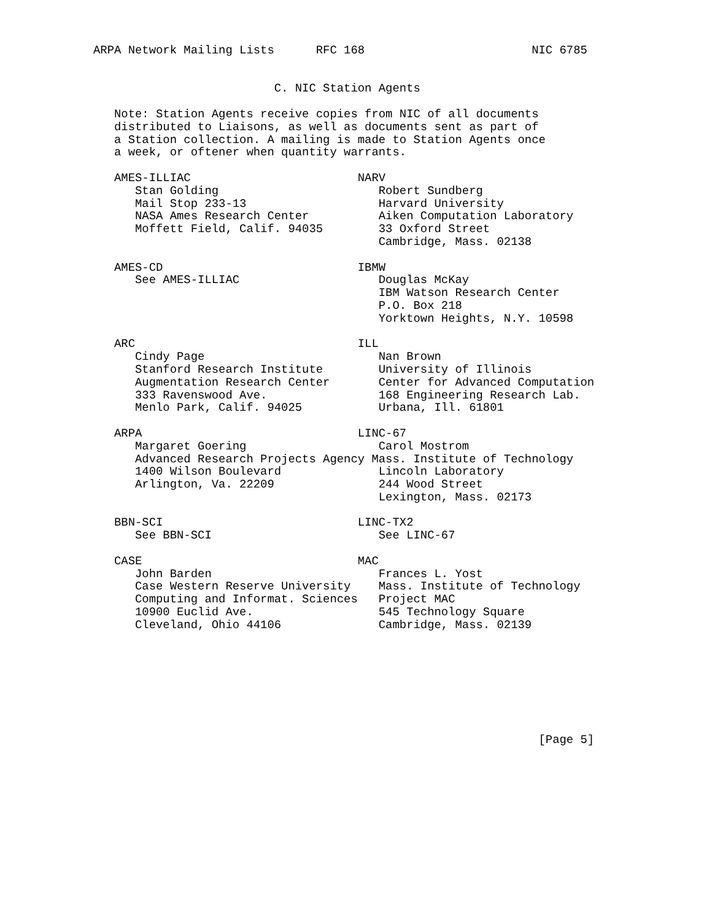ARPA Network Mailing Lists      RFC 168                        NIC 6785


                          C. NIC Station Agents

   Note: Station Agents receive copies from NIC of all documents
   distributed to Liaisons, as well as documents sent as part of
   a Station collection. A mailing is made to Station Agents once
   a week, or oftener when quantity warrants.

   AMES-ILLIAC                        NARV
      Stan Golding                       Robert Sundberg
      Mail Stop 233-13                   Harvard University
      NASA Ames Research Center          Aiken Computation Laboratory
      Moffett Field, Calif. 94035        33 Oxford Street
                                         Cambridge, Mass. 02138

   AMES-CD                            IBMW
      See AMES-ILLIAC                    Douglas McKay
                                         IBM Watson Research Center
                                         P.O. Box 218
                                         Yorktown Heights, N.Y. 10598

   ARC                                ILL
      Cindy Page                         Nan Brown
      Stanford Research Institute        University of Illinois
      Augmentation Research Center       Center for Advanced Computation
      333 Ravenswood Ave.                168 Engineering Research Lab.
      Menlo Park, Calif. 94025           Urbana, Ill. 61801

   ARPA                               LINC-67
      Margaret Goering                   Carol Mostrom
      Advanced Research Projects Agency Mass. Institute of Technology
      1400 Wilson Boulevard              Lincoln Laboratory
      Arlington, Va. 22209               244 Wood Street
                                         Lexington, Mass. 02173

   BBN-SCI                            LINC-TX2
      See BBN-SCI                        See LINC-67

   CASE                               MAC
      John Barden                        Frances L. Yost
      Case Western Reserve University    Mass. Institute of Technology
      Computing and Informat. Sciences   Project MAC
      10900 Euclid Ave.                  545 Technology Square
      Cleveland, Ohio 44106              Cambridge, Mass. 02139








                                                                [Page 5]